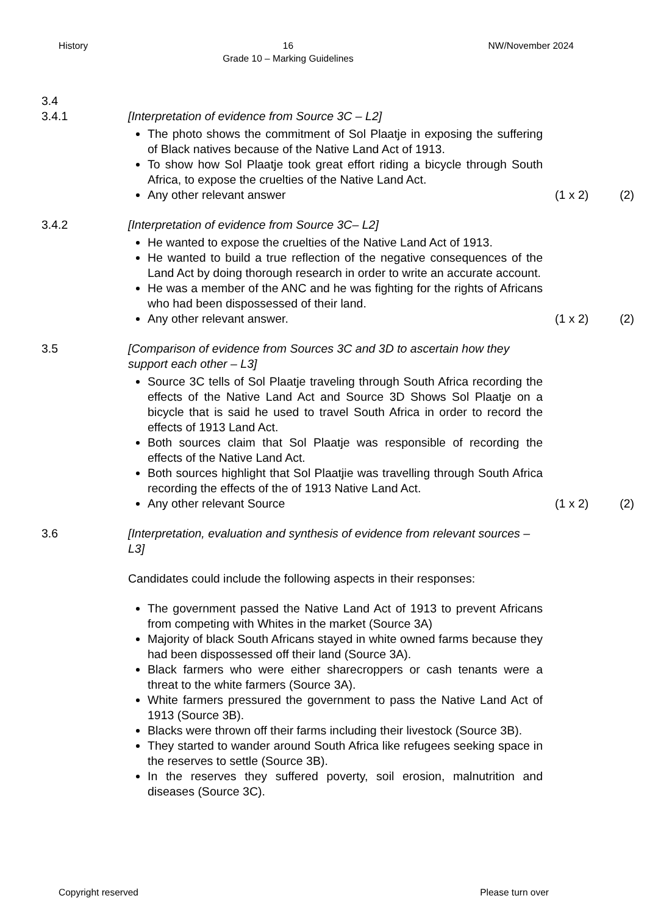History 16
Grade 10 – Marking Guidelines NW/November 2024
3.4
3.4.1 [Interpretation of evidence from Source 3C – L2]
The photo shows the commitment of Sol Plaatje in exposing the suffering of Black natives because of the Native Land Act of 1913.
To show how Sol Plaatje took great effort riding a bicycle through South Africa, to expose the cruelties of the Native Land Act.
Any other relevant answer (1 x 2) (2)
3.4.2 [Interpretation of evidence from Source 3C– L2]
He wanted to expose the cruelties of the Native Land Act of 1913.
He wanted to build a true reflection of the negative consequences of the Land Act by doing thorough research in order to write an accurate account.
He was a member of the ANC and he was fighting for the rights of Africans who had been dispossessed of their land.
Any other relevant answer. (1 x 2) (2)
3.5 [Comparison of evidence from Sources 3C and 3D to ascertain how they support each other – L3]
Source 3C tells of Sol Plaatje traveling through South Africa recording the effects of the Native Land Act and Source 3D Shows Sol Plaatje on a bicycle that is said he used to travel South Africa in order to record the effects of 1913 Land Act.
Both sources claim that Sol Plaatje was responsible of recording the effects of the Native Land Act.
Both sources highlight that Sol Plaatjie was travelling through South Africa recording the effects of the of 1913 Native Land Act.
Any other relevant Source (1 x 2) (2)
3.6 [Interpretation, evaluation and synthesis of evidence from relevant sources – L3]
Candidates could include the following aspects in their responses:
The government passed the Native Land Act of 1913 to prevent Africans from competing with Whites in the market (Source 3A)
Majority of black South Africans stayed in white owned farms because they had been dispossessed off their land (Source 3A).
Black farmers who were either sharecroppers or cash tenants were a threat to the white farmers (Source 3A).
White farmers pressured the government to pass the Native Land Act of 1913 (Source 3B).
Blacks were thrown off their farms including their livestock (Source 3B).
They started to wander around South Africa like refugees seeking space in the reserves to settle (Source 3B).
In the reserves they suffered poverty, soil erosion, malnutrition and diseases (Source 3C).
Copyright reserved Please turn over